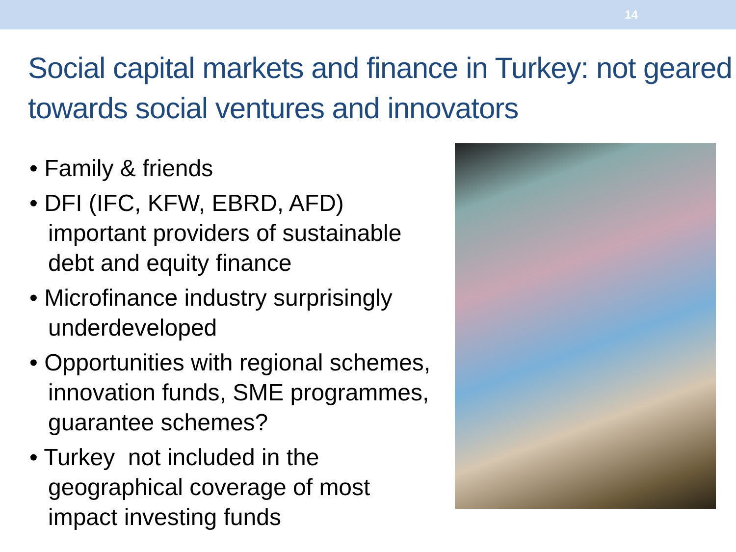14
Social capital markets and finance in Turkey: not geared towards social ventures and innovators
• Family & friends
• DFI (IFC, KFW, EBRD, AFD) important providers of sustainable debt and equity finance
• Microfinance industry surprisingly underdeveloped
• Opportunities with regional schemes, innovation funds, SME programmes, guarantee schemes?
• Turkey not included in the geographical coverage of most impact investing funds